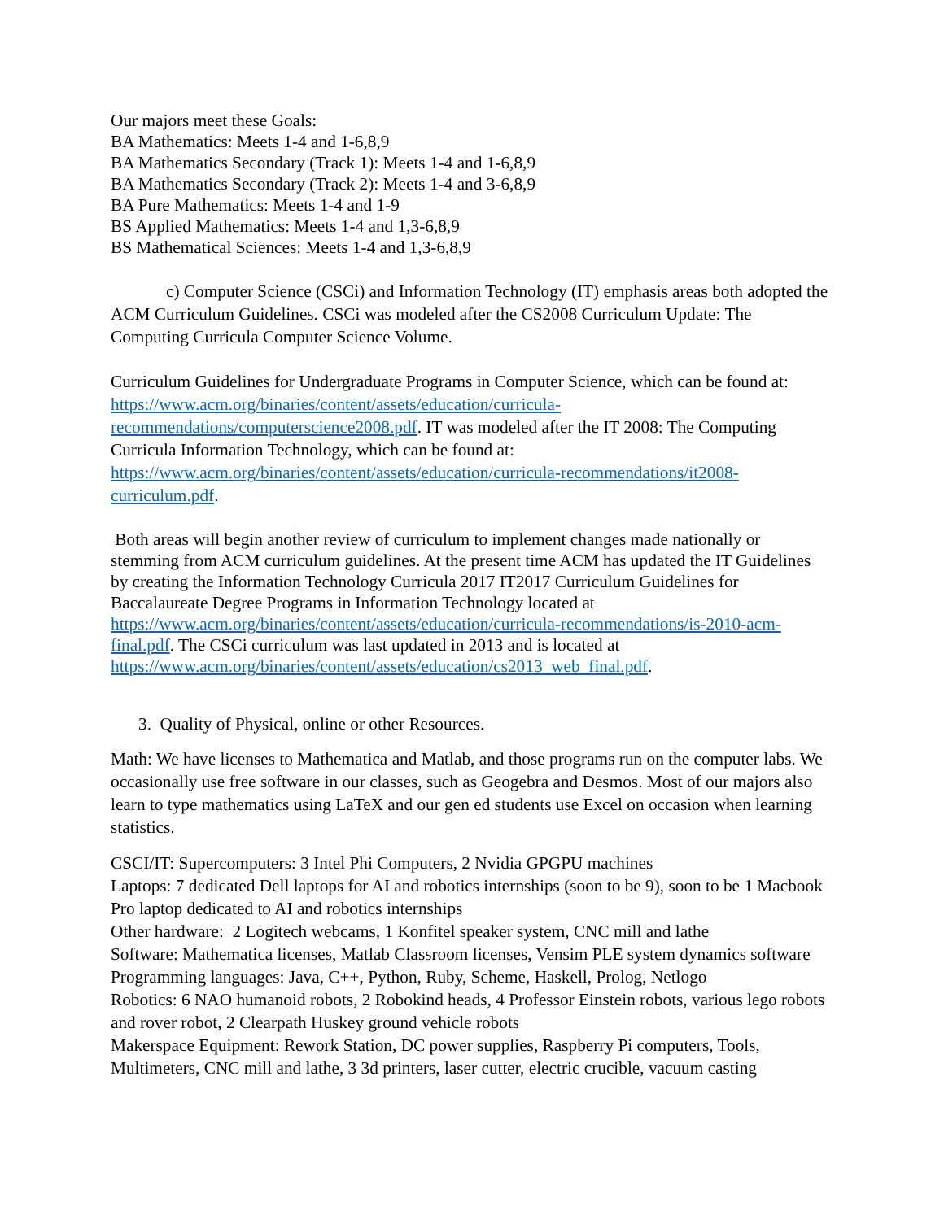Our majors meet these Goals:
BA Mathematics: Meets 1-4 and 1-6,8,9
BA Mathematics Secondary (Track 1): Meets 1-4 and 1-6,8,9
BA Mathematics Secondary (Track 2): Meets 1-4 and 3-6,8,9
BA Pure Mathematics: Meets 1-4 and 1-9
BS Applied Mathematics: Meets 1-4 and 1,3-6,8,9
BS Mathematical Sciences: Meets 1-4 and 1,3-6,8,9
c) Computer Science (CSCi) and Information Technology (IT) emphasis areas both adopted the ACM Curriculum Guidelines. CSCi was modeled after the CS2008 Curriculum Update: The Computing Curricula Computer Science Volume.
Curriculum Guidelines for Undergraduate Programs in Computer Science, which can be found at: https://www.acm.org/binaries/content/assets/education/curricula-recommendations/computerscience2008.pdf. IT was modeled after the IT 2008: The Computing Curricula Information Technology, which can be found at: https://www.acm.org/binaries/content/assets/education/curricula-recommendations/it2008-curriculum.pdf.
Both areas will begin another review of curriculum to implement changes made nationally or stemming from ACM curriculum guidelines. At the present time ACM has updated the IT Guidelines by creating the Information Technology Curricula 2017 IT2017 Curriculum Guidelines for Baccalaureate Degree Programs in Information Technology located at https://www.acm.org/binaries/content/assets/education/curricula-recommendations/is-2010-acm-final.pdf. The CSCi curriculum was last updated in 2013 and is located at https://www.acm.org/binaries/content/assets/education/cs2013_web_final.pdf.
3. Quality of Physical, online or other Resources.
Math: We have licenses to Mathematica and Matlab, and those programs run on the computer labs. We occasionally use free software in our classes, such as Geogebra and Desmos. Most of our majors also learn to type mathematics using LaTeX and our gen ed students use Excel on occasion when learning statistics.
CSCI/IT: Supercomputers: 3 Intel Phi Computers, 2 Nvidia GPGPU machines
Laptops: 7 dedicated Dell laptops for AI and robotics internships (soon to be 9), soon to be 1 Macbook Pro laptop dedicated to AI and robotics internships
Other hardware: 2 Logitech webcams, 1 Konfitel speaker system, CNC mill and lathe
Software: Mathematica licenses, Matlab Classroom licenses, Vensim PLE system dynamics software
Programming languages: Java, C++, Python, Ruby, Scheme, Haskell, Prolog, Netlogo
Robotics: 6 NAO humanoid robots, 2 Robokind heads, 4 Professor Einstein robots, various lego robots and rover robot, 2 Clearpath Huskey ground vehicle robots
Makerspace Equipment: Rework Station, DC power supplies, Raspberry Pi computers, Tools, Multimeters, CNC mill and lathe, 3 3d printers, laser cutter, electric crucible, vacuum casting